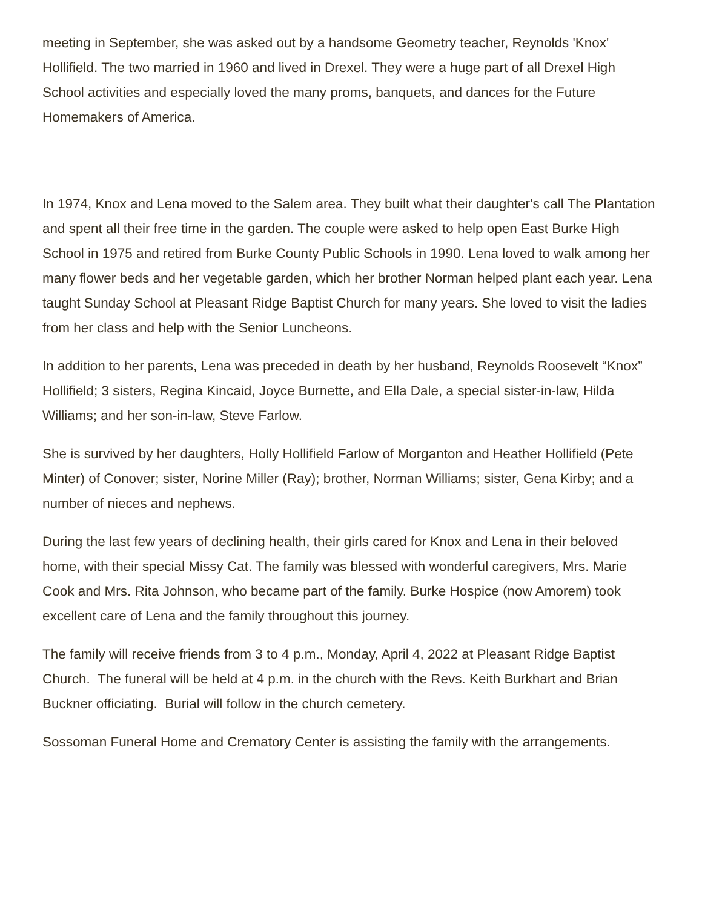meeting in September, she was asked out by a handsome Geometry teacher, Reynolds 'Knox' Hollifield. The two married in 1960 and lived in Drexel. They were a huge part of all Drexel High School activities and especially loved the many proms, banquets, and dances for the Future Homemakers of America.
In 1974, Knox and Lena moved to the Salem area. They built what their daughter's call The Plantation and spent all their free time in the garden. The couple were asked to help open East Burke High School in 1975 and retired from Burke County Public Schools in 1990. Lena loved to walk among her many flower beds and her vegetable garden, which her brother Norman helped plant each year. Lena taught Sunday School at Pleasant Ridge Baptist Church for many years. She loved to visit the ladies from her class and help with the Senior Luncheons.
In addition to her parents, Lena was preceded in death by her husband, Reynolds Roosevelt “Knox” Hollifield; 3 sisters, Regina Kincaid, Joyce Burnette, and Ella Dale, a special sister-in-law, Hilda Williams; and her son-in-law, Steve Farlow.
She is survived by her daughters, Holly Hollifield Farlow of Morganton and Heather Hollifield (Pete Minter) of Conover; sister, Norine Miller (Ray); brother, Norman Williams; sister, Gena Kirby; and a number of nieces and nephews.
During the last few years of declining health, their girls cared for Knox and Lena in their beloved home, with their special Missy Cat. The family was blessed with wonderful caregivers, Mrs. Marie Cook and Mrs. Rita Johnson, who became part of the family. Burke Hospice (now Amorem) took excellent care of Lena and the family throughout this journey.
The family will receive friends from 3 to 4 p.m., Monday, April 4, 2022 at Pleasant Ridge Baptist Church. The funeral will be held at 4 p.m. in the church with the Revs. Keith Burkhart and Brian Buckner officiating. Burial will follow in the church cemetery.
Sossoman Funeral Home and Crematory Center is assisting the family with the arrangements.